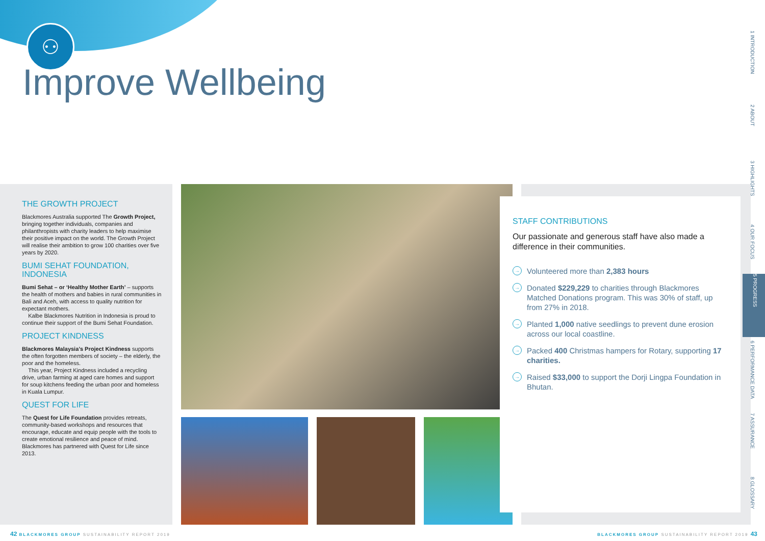⚇
Improve Wellbeing
THE GROWTH PROJECT
Blackmores Australia supported The Growth Project, bringing together individuals, companies and philanthropists with charity leaders to help maximise their positive impact on the world. The Growth Project will realise their ambition to grow 100 charities over five years by 2020.
BUMI SEHAT FOUNDATION, INDONESIA
Bumi Sehat – or ‘Healthy Mother Earth’ – supports the health of mothers and babies in rural communities in Bali and Aceh, with access to quality nutrition for expectant mothers.
Kalbe Blackmores Nutrition in Indonesia is proud to continue their support of the Bumi Sehat Foundation.
PROJECT KINDNESS
Blackmores Malaysia’s Project Kindness supports the often forgotten members of society – the elderly, the poor and the homeless.
This year, Project Kindness included a recycling drive, urban farming at aged care homes and support for soup kitchens feeding the urban poor and homeless in Kuala Lumpur.
QUEST FOR LIFE
The Quest for Life Foundation provides retreats, community-based workshops and resources that encourage, educate and equip people with the tools to create emotional resilience and peace of mind. Blackmores has partnered with Quest for Life since 2013.
STAFF CONTRIBUTIONS
Our passionate and generous staff have also made a difference in their communities.
→ Volunteered more than 2,383 hours
→ Donated $229,229 to charities through Blackmores Matched Donations program. This was 30% of staff, up from 27% in 2018.
→ Planted 1,000 native seedlings to prevent dune erosion across our local coastline.
→ Packed 400 Christmas hampers for Rotary, supporting 17 charities.
→ Raised $33,000 to support the Dorji Lingpa Foundation in Bhutan.
1 INTRODUCTION
2 ABOUT
3 HIGHLIGHTS
4 OUR FOCUS
5 PROGRESS
6 PERFORMANCE DATA
7 ASSURANCE
8 GLOSSARY
42 BLACKMORES GROUP SUSTAINABILITY REPORT 2019
BLACKMORES GROUP SUSTAINABILITY REPORT 2019 43